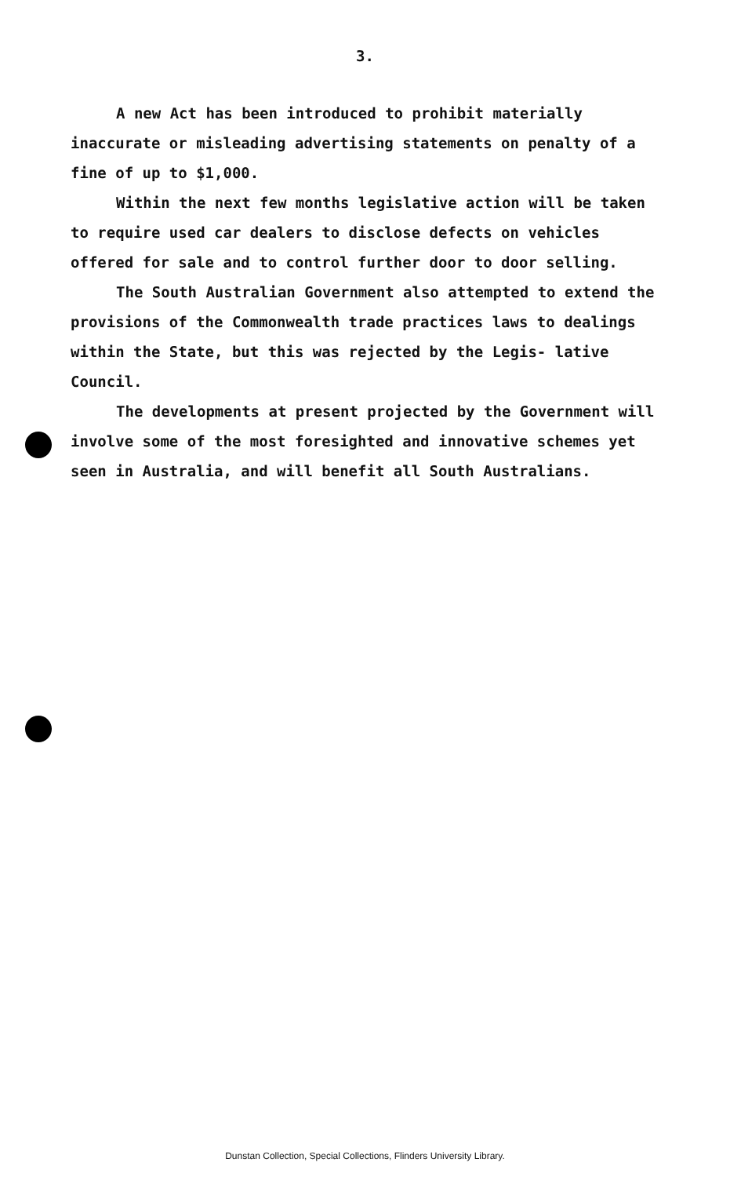3.
A new Act has been introduced to prohibit materially inaccurate or misleading advertising statements on penalty of a fine of up to $1,000.
Within the next few months legislative action will be taken to require used car dealers to disclose defects on vehicles offered for sale and to control further door to door selling.
The South Australian Government also attempted to extend the provisions of the Commonwealth trade practices laws to dealings within the State, but this was rejected by the Legis- lative Council.
The developments at present projected by the Government will involve some of the most foresighted and innovative schemes yet seen in Australia, and will benefit all South Australians.
Dunstan Collection, Special Collections, Flinders University Library.